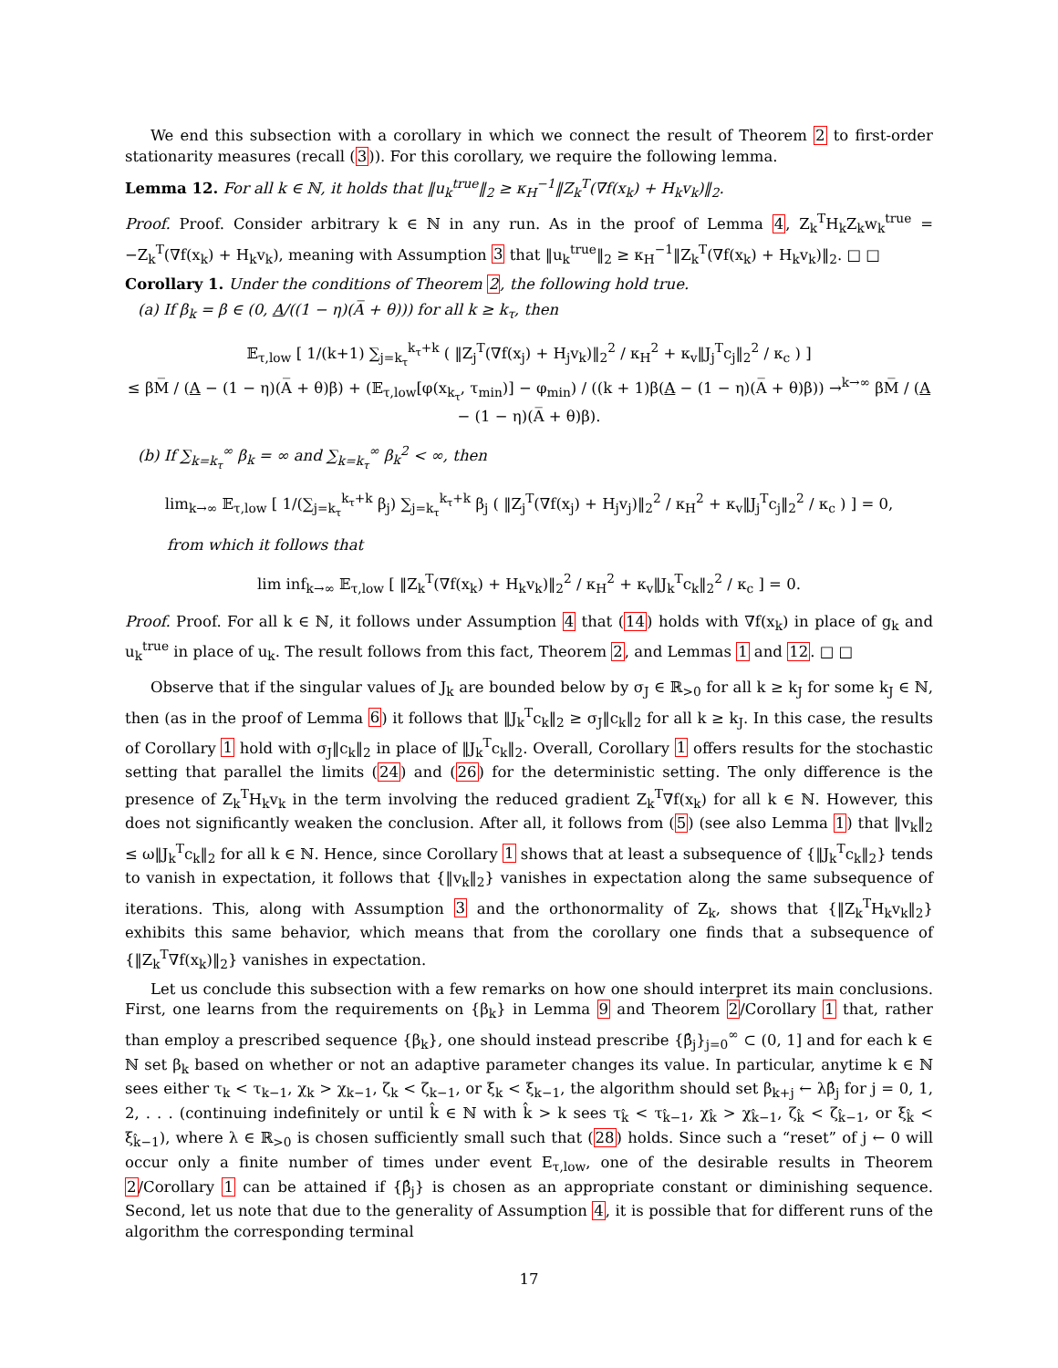We end this subsection with a corollary in which we connect the result of Theorem 2 to first-order stationarity measures (recall (3)). For this corollary, we require the following lemma.
Lemma 12. For all k ∈ ℕ, it holds that ‖u<sub>k</sub><sup>true</sup>‖<sub>2</sub> ≥ κ<sub>H</sub><sup>−1</sup>‖Z<sub>k</sub><sup>T</sup>(∇f(x<sub>k</sub>) + H<sub>k</sub>v<sub>k</sub>)‖<sub>2</sub>.
Proof. Proof. Consider arbitrary k ∈ ℕ in any run. As in the proof of Lemma 4, Z<sub>k</sub><sup>T</sup>H<sub>k</sub>Z<sub>k</sub>w<sub>k</sub><sup>true</sup> = −Z<sub>k</sub><sup>T</sup>(∇f(x<sub>k</sub>) + H<sub>k</sub>v<sub>k</sub>), meaning with Assumption 3 that ‖u<sub>k</sub><sup>true</sup>‖<sub>2</sub> ≥ κ<sub>H</sub><sup>−1</sup>‖Z<sub>k</sub><sup>T</sup>(∇f(x<sub>k</sub>) + H<sub>k</sub>v<sub>k</sub>)‖<sub>2</sub>. □ □
Corollary 1. Under the conditions of Theorem 2, the following hold true.
(a) If β<sub>k</sub> = β ∈ (0, A/((1 − η)(A̅ + θ))) for all k ≥ k<sub>τ</sub>, then
𝔼<sub>τ,low</sub> [ 1/(k+1) ∑<sub>j=k<sub>τ</sub></sub><sup>k<sub>τ</sub>+k</sup> ( ‖Z<sub>j</sub><sup>T</sup>(∇f(x<sub>j</sub>) + H<sub>j</sub>v<sub>k</sub>)‖<sub>2</sub><sup>2</sup> / κ<sub>H</sub><sup>2</sup> + κ<sub>v</sub>‖J<sub>j</sub><sup>T</sup>c<sub>j</sub>‖<sub>2</sub><sup>2</sup> / κ<sub>c</sub> ) ]
≤ βM̅ / (A − (1 − η)(A̅ + θ)β) + (𝔼<sub>τ,low</sub>[φ(x<sub>k<sub>τ</sub></sub>, τ<sub>min</sub>)] − φ<sub>min</sub>) / ((k + 1)β(A − (1 − η)(A̅ + θ)β)) →<sup>k→∞</sup> βM̅ / (A − (1 − η)(A̅ + θ)β).
(b) If ∑<sub>k=k<sub>τ</sub></sub><sup>∞</sup> β<sub>k</sub> = ∞ and ∑<sub>k=k<sub>τ</sub></sub><sup>∞</sup> β<sub>k</sub><sup>2</sup> < ∞, then
lim<sub>k→∞</sub> 𝔼<sub>τ,low</sub> [ 1/(∑<sub>j=k<sub>τ</sub></sub><sup>k<sub>τ</sub>+k</sup> β<sub>j</sub>) ∑<sub>j=k<sub>τ</sub></sub><sup>k<sub>τ</sub>+k</sup> β<sub>j</sub> ( ‖Z<sub>j</sub><sup>T</sup>(∇f(x<sub>j</sub>) + H<sub>j</sub>v<sub>j</sub>)‖<sub>2</sub><sup>2</sup> / κ<sub>H</sub><sup>2</sup> + κ<sub>v</sub>‖J<sub>j</sub><sup>T</sup>c<sub>j</sub>‖<sub>2</sub><sup>2</sup> / κ<sub>c</sub> ) ] = 0,
from which it follows that
lim inf<sub>k→∞</sub> 𝔼<sub>τ,low</sub> [ ‖Z<sub>k</sub><sup>T</sup>(∇f(x<sub>k</sub>) + H<sub>k</sub>v<sub>k</sub>)‖<sub>2</sub><sup>2</sup> / κ<sub>H</sub><sup>2</sup> + κ<sub>v</sub>‖J<sub>k</sub><sup>T</sup>c<sub>k</sub>‖<sub>2</sub><sup>2</sup> / κ<sub>c</sub> ] = 0.
Proof. Proof. For all k ∈ ℕ, it follows under Assumption 4 that (14) holds with ∇f(x<sub>k</sub>) in place of g<sub>k</sub> and u<sub>k</sub><sup>true</sup> in place of u<sub>k</sub>. The result follows from this fact, Theorem 2, and Lemmas 1 and 12. □ □
Observe that if the singular values of J<sub>k</sub> are bounded below by σ<sub>J</sub> ∈ ℝ<sub>>0</sub> for all k ≥ k<sub>J</sub> for some k<sub>J</sub> ∈ ℕ, then (as in the proof of Lemma 6) it follows that ‖J<sub>k</sub><sup>T</sup>c<sub>k</sub>‖<sub>2</sub> ≥ σ<sub>J</sub>‖c<sub>k</sub>‖<sub>2</sub> for all k ≥ k<sub>J</sub>. In this case, the results of Corollary 1 hold with σ<sub>J</sub>‖c<sub>k</sub>‖<sub>2</sub> in place of ‖J<sub>k</sub><sup>T</sup>c<sub>k</sub>‖<sub>2</sub>. Overall, Corollary 1 offers results for the stochastic setting that parallel the limits (24) and (26) for the deterministic setting. The only difference is the presence of Z<sub>k</sub><sup>T</sup>H<sub>k</sub>v<sub>k</sub> in the term involving the reduced gradient Z<sub>k</sub><sup>T</sup>∇f(x<sub>k</sub>) for all k ∈ ℕ. However, this does not significantly weaken the conclusion. After all, it follows from (5) (see also Lemma 1) that ‖v<sub>k</sub>‖<sub>2</sub> ≤ ω‖J<sub>k</sub><sup>T</sup>c<sub>k</sub>‖<sub>2</sub> for all k ∈ ℕ. Hence, since Corollary 1 shows that at least a subsequence of {‖J<sub>k</sub><sup>T</sup>c<sub>k</sub>‖<sub>2</sub>} tends to vanish in expectation, it follows that {‖v<sub>k</sub>‖<sub>2</sub>} vanishes in expectation along the same subsequence of iterations. This, along with Assumption 3 and the orthonormality of Z<sub>k</sub>, shows that {‖Z<sub>k</sub><sup>T</sup>H<sub>k</sub>v<sub>k</sub>‖<sub>2</sub>} exhibits this same behavior, which means that from the corollary one finds that a subsequence of {‖Z<sub>k</sub><sup>T</sup>∇f(x<sub>k</sub>)‖<sub>2</sub>} vanishes in expectation.
Let us conclude this subsection with a few remarks on how one should interpret its main conclusions. First, one learns from the requirements on {β<sub>k</sub>} in Lemma 9 and Theorem 2/Corollary 1 that, rather than employ a prescribed sequence {β<sub>k</sub>}, one should instead prescribe {β̂<sub>j</sub>}<sub>j=0</sub><sup>∞</sup> ⊂ (0, 1] and for each k ∈ ℕ set β<sub>k</sub> based on whether or not an adaptive parameter changes its value. In particular, anytime k ∈ ℕ sees either τ<sub>k</sub> < τ<sub>k−1</sub>, χ<sub>k</sub> > χ<sub>k−1</sub>, ζ<sub>k</sub> < ζ<sub>k−1</sub>, or ξ<sub>k</sub> < ξ<sub>k−1</sub>, the algorithm should set β<sub>k+j</sub> ← λβ̂<sub>j</sub> for j = 0, 1, 2, . . . (continuing indefinitely or until k̂ ∈ ℕ with k̂ > k sees τ<sub>k̂</sub> < τ<sub>k̂−1</sub>, χ<sub>k̂</sub> > χ<sub>k̂−1</sub>, ζ<sub>k̂</sub> < ζ<sub>k̂−1</sub>, or ξ<sub>k̂</sub> < ξ<sub>k̂−1</sub>), where λ ∈ ℝ<sub>>0</sub> is chosen sufficiently small such that (28) holds. Since such a “reset” of j ← 0 will occur only a finite number of times under event E<sub>τ,low</sub>, one of the desirable results in Theorem 2/Corollary 1 can be attained if {β̂<sub>j</sub>} is chosen as an appropriate constant or diminishing sequence. Second, let us note that due to the generality of Assumption 4, it is possible that for different runs of the algorithm the corresponding terminal
17